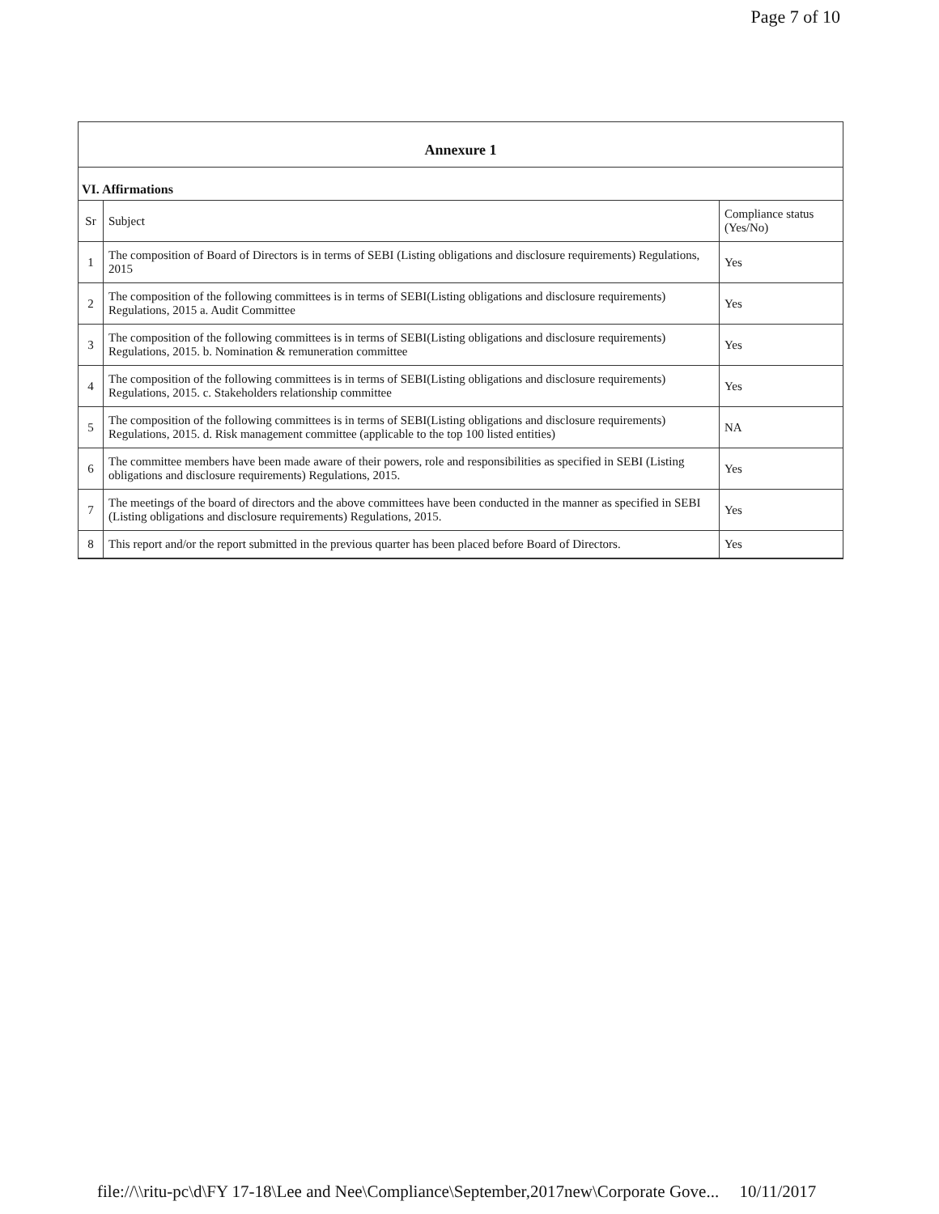Page 7 of 10
Annexure 1
VI. Affirmations
| Sr | Subject | Compliance status (Yes/No) |
| --- | --- | --- |
| 1 | The composition of Board of Directors is in terms of SEBI (Listing obligations and disclosure requirements) Regulations, 2015 | Yes |
| 2 | The composition of the following committees is in terms of SEBI(Listing obligations and disclosure requirements) Regulations, 2015 a. Audit Committee | Yes |
| 3 | The composition of the following committees is in terms of SEBI(Listing obligations and disclosure requirements) Regulations, 2015. b. Nomination & remuneration committee | Yes |
| 4 | The composition of the following committees is in terms of SEBI(Listing obligations and disclosure requirements) Regulations, 2015. c. Stakeholders relationship committee | Yes |
| 5 | The composition of the following committees is in terms of SEBI(Listing obligations and disclosure requirements) Regulations, 2015. d. Risk management committee (applicable to the top 100 listed entities) | NA |
| 6 | The committee members have been made aware of their powers, role and responsibilities as specified in SEBI (Listing obligations and disclosure requirements) Regulations, 2015. | Yes |
| 7 | The meetings of the board of directors and the above committees have been conducted in the manner as specified in SEBI (Listing obligations and disclosure requirements) Regulations, 2015. | Yes |
| 8 | This report and/or the report submitted in the previous quarter has been placed before Board of Directors. | Yes |
file://\\ritu-pc\d\FY 17-18\Lee and Nee\Compliance\September,2017new\Corporate Gove... 10/11/2017